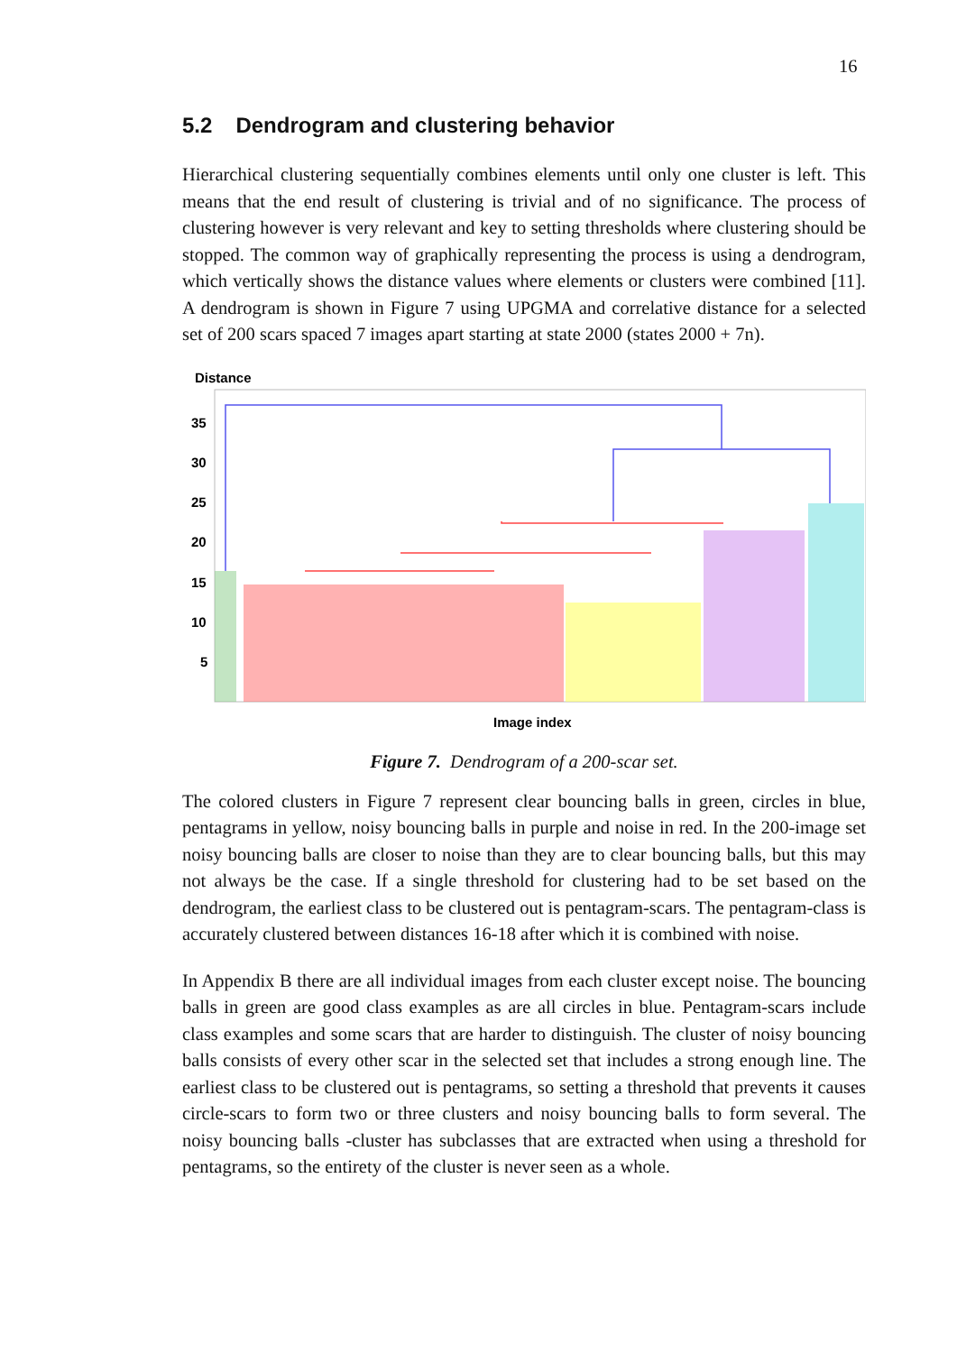16
5.2 Dendrogram and clustering behavior
Hierarchical clustering sequentially combines elements until only one cluster is left. This means that the end result of clustering is trivial and of no significance. The process of clustering however is very relevant and key to setting thresholds where clustering should be stopped. The common way of graphically representing the process is using a dendrogram, which vertically shows the distance values where elements or clusters were combined [11]. A dendrogram is shown in Figure 7 using UPGMA and correlative distance for a selected set of 200 scars spaced 7 images apart starting at state 2000 (states 2000 + 7n).
Distance
35
30
25
20
15
10
5
Image index
Figure 7. Dendrogram of a 200-scar set.
The colored clusters in Figure 7 represent clear bouncing balls in green, circles in blue, pentagrams in yellow, noisy bouncing balls in purple and noise in red. In the 200-image set noisy bouncing balls are closer to noise than they are to clear bouncing balls, but this may not always be the case. If a single threshold for clustering had to be set based on the dendrogram, the earliest class to be clustered out is pentagram-scars. The pentagram-class is accurately clustered between distances 16-18 after which it is combined with noise.
In Appendix B there are all individual images from each cluster except noise. The bouncing balls in green are good class examples as are all circles in blue. Pentagram-scars include class examples and some scars that are harder to distinguish. The cluster of noisy bouncing balls consists of every other scar in the selected set that includes a strong enough line. The earliest class to be clustered out is pentagrams, so setting a threshold that prevents it causes circle-scars to form two or three clusters and noisy bouncing balls to form several. The noisy bouncing balls -cluster has subclasses that are extracted when using a threshold for pentagrams, so the entirety of the cluster is never seen as a whole.